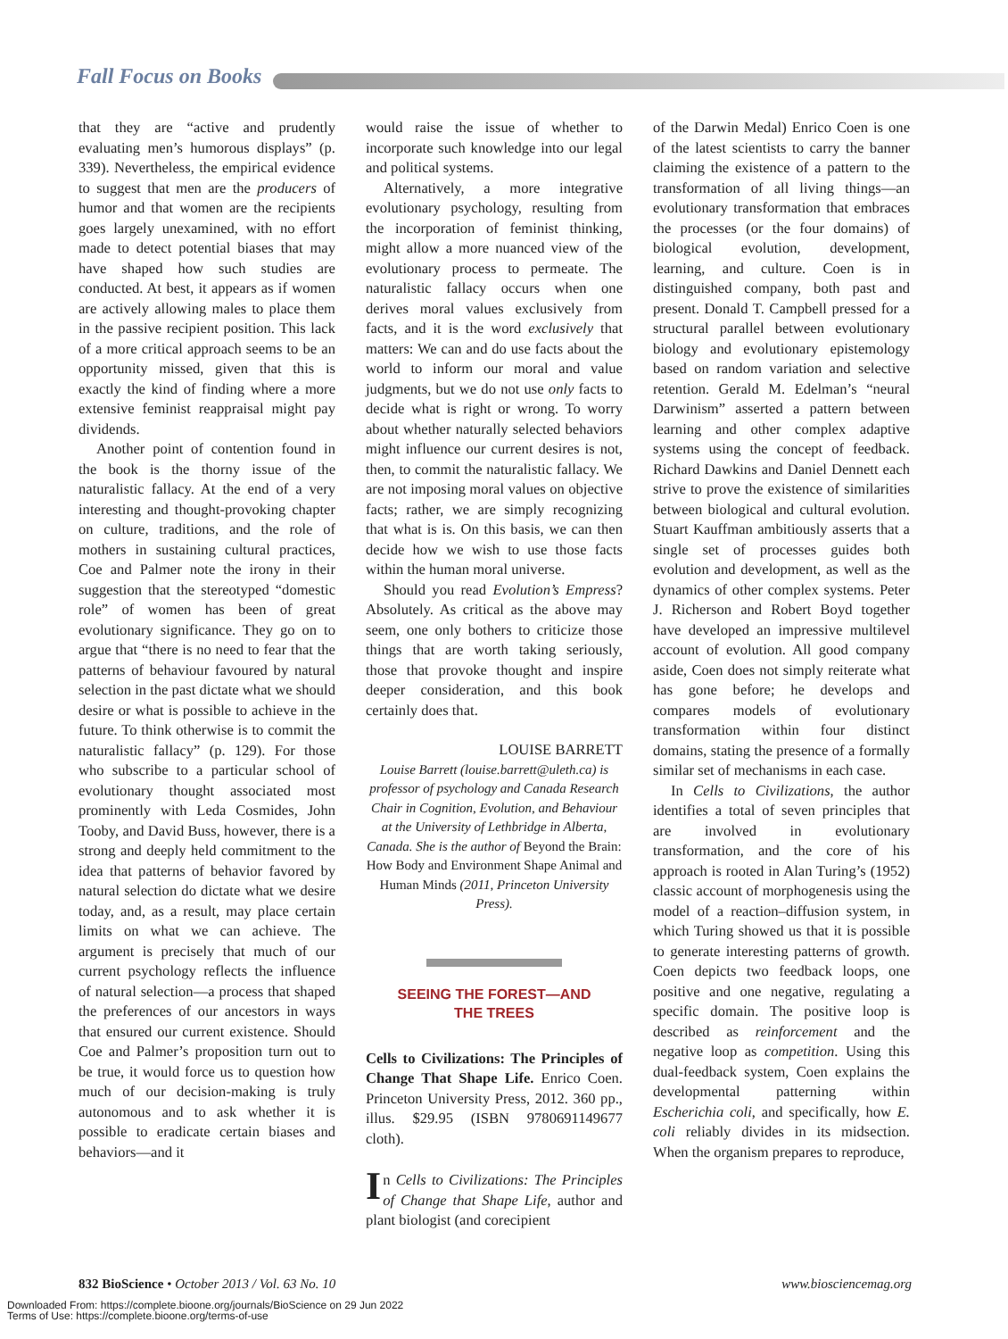Fall Focus on Books
that they are “active and prudently evaluating men’s humorous displays” (p. 339). Nevertheless, the empirical evidence to suggest that men are the producers of humor and that women are the recipients goes largely unexamined, with no effort made to detect potential biases that may have shaped how such studies are conducted. At best, it appears as if women are actively allowing males to place them in the passive recipient position. This lack of a more critical approach seems to be an opportunity missed, given that this is exactly the kind of finding where a more extensive feminist reappraisal might pay dividends.
Another point of contention found in the book is the thorny issue of the naturalistic fallacy. At the end of a very interesting and thought-provoking chapter on culture, traditions, and the role of mothers in sustaining cultural practices, Coe and Palmer note the irony in their suggestion that the stereotyped “domestic role” of women has been of great evolutionary significance. They go on to argue that “there is no need to fear that the patterns of behaviour favoured by natural selection in the past dictate what we should desire or what is possible to achieve in the future. To think otherwise is to commit the naturalistic fallacy” (p. 129). For those who subscribe to a particular school of evolutionary thought associated most prominently with Leda Cosmides, John Tooby, and David Buss, however, there is a strong and deeply held commitment to the idea that patterns of behavior favored by natural selection do dictate what we desire today, and, as a result, may place certain limits on what we can achieve. The argument is precisely that much of our current psychology reflects the influence of natural selection—a process that shaped the preferences of our ancestors in ways that ensured our current existence. Should Coe and Palmer’s proposition turn out to be true, it would force us to question how much of our decision-making is truly autonomous and to ask whether it is possible to eradicate certain biases and behaviors—and it
would raise the issue of whether to incorporate such knowledge into our legal and political systems.
Alternatively, a more integrative evolutionary psychology, resulting from the incorporation of feminist thinking, might allow a more nuanced view of the evolutionary process to permeate. The naturalistic fallacy occurs when one derives moral values exclusively from facts, and it is the word exclusively that matters: We can and do use facts about the world to inform our moral and value judgments, but we do not use only facts to decide what is right or wrong. To worry about whether naturally selected behaviors might influence our current desires is not, then, to commit the naturalistic fallacy. We are not imposing moral values on objective facts; rather, we are simply recognizing that what is is. On this basis, we can then decide how we wish to use those facts within the human moral universe.
Should you read Evolution’s Empress? Absolutely. As critical as the above may seem, one only bothers to criticize those things that are worth taking seriously, those that provoke thought and inspire deeper consideration, and this book certainly does that.
LOUISE BARRETT
Louise Barrett (louise.barrett@uleth.ca) is professor of psychology and Canada Research Chair in Cognition, Evolution, and Behaviour at the University of Lethbridge in Alberta, Canada. She is the author of Beyond the Brain: How Body and Environment Shape Animal and Human Minds (2011, Princeton University Press).
SEEING THE FOREST—AND
THE TREES
Cells to Civilizations: The Principles of Change That Shape Life. Enrico Coen. Princeton University Press, 2012. 360 pp., illus. $29.95 (ISBN 9780691149677 cloth).
In Cells to Civilizations: The Principles of Change that Shape Life, author and plant biologist (and corecipient
of the Darwin Medal) Enrico Coen is one of the latest scientists to carry the banner claiming the existence of a pattern to the transformation of all living things—an evolutionary transformation that embraces the processes (or the four domains) of biological evolution, development, learning, and culture. Coen is in distinguished company, both past and present. Donald T. Campbell pressed for a structural parallel between evolutionary biology and evolutionary epistemology based on random variation and selective retention. Gerald M. Edelman’s “neural Darwinism” asserted a pattern between learning and other complex adaptive systems using the concept of feedback. Richard Dawkins and Daniel Dennett each strive to prove the existence of similarities between biological and cultural evolution. Stuart Kauffman ambitiously asserts that a single set of processes guides both evolution and development, as well as the dynamics of other complex systems. Peter J. Richerson and Robert Boyd together have developed an impressive multilevel account of evolution. All good company aside, Coen does not simply reiterate what has gone before; he develops and compares models of evolutionary transformation within four distinct domains, stating the presence of a formally similar set of mechanisms in each case.
In Cells to Civilizations, the author identifies a total of seven principles that are involved in evolutionary transformation, and the core of his approach is rooted in Alan Turing’s (1952) classic account of morphogenesis using the model of a reaction–diffusion system, in which Turing showed us that it is possible to generate interesting patterns of growth. Coen depicts two feedback loops, one positive and one negative, regulating a specific domain. The positive loop is described as reinforcement and the negative loop as competition. Using this dual-feedback system, Coen explains the developmental patterning within Escherichia coli, and specifically, how E. coli reliably divides in its midsection. When the organism prepares to reproduce,
832 BioScience • October 2013 / Vol. 63 No. 10 www.biosciencemag.org
Downloaded From: https://complete.bioone.org/journals/BioScience on 29 Jun 2022
Terms of Use: https://complete.bioone.org/terms-of-use